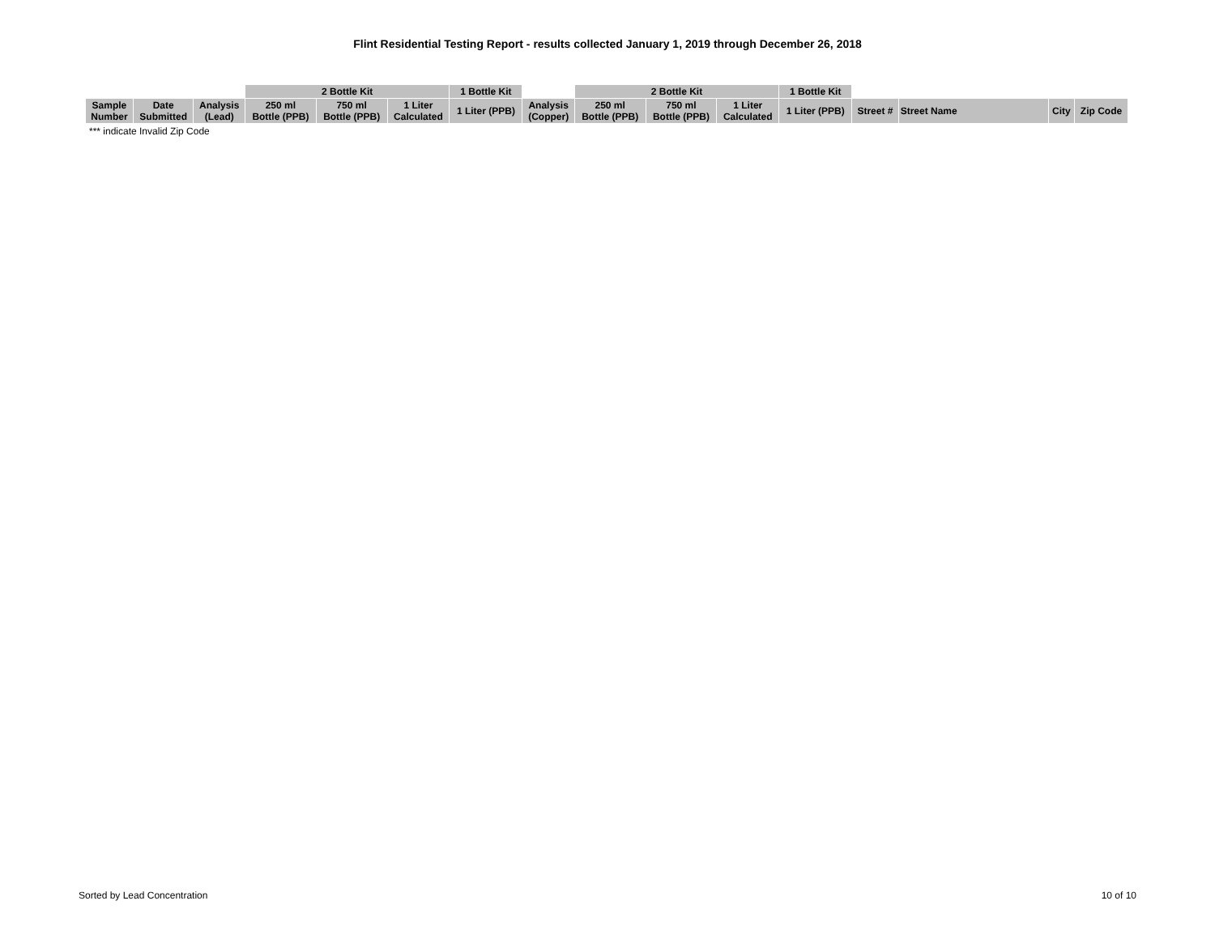Flint Residential Testing Report - results collected January 1, 2019 through December 26, 2018
| | | | 2 Bottle Kit | | | 1 Bottle Kit | | 2 Bottle Kit | | | 1 Bottle Kit | | | | |
| --- | --- | --- | --- | --- | --- | --- | --- | --- | --- | --- | --- | --- | --- | --- | --- |
| Sample Number | Date Submitted | Analysis (Lead) | 250 ml Bottle (PPB) | 750 ml Bottle (PPB) | 1 Liter Calculated | 1 Liter (PPB) | Analysis (Copper) | 250 ml Bottle (PPB) | 750 ml Bottle (PPB) | 1 Liter Calculated | 1 Liter (PPB) | Street # | Street Name | City | Zip Code |
*** indicate Invalid Zip Code
Sorted by Lead Concentration 10 of 10